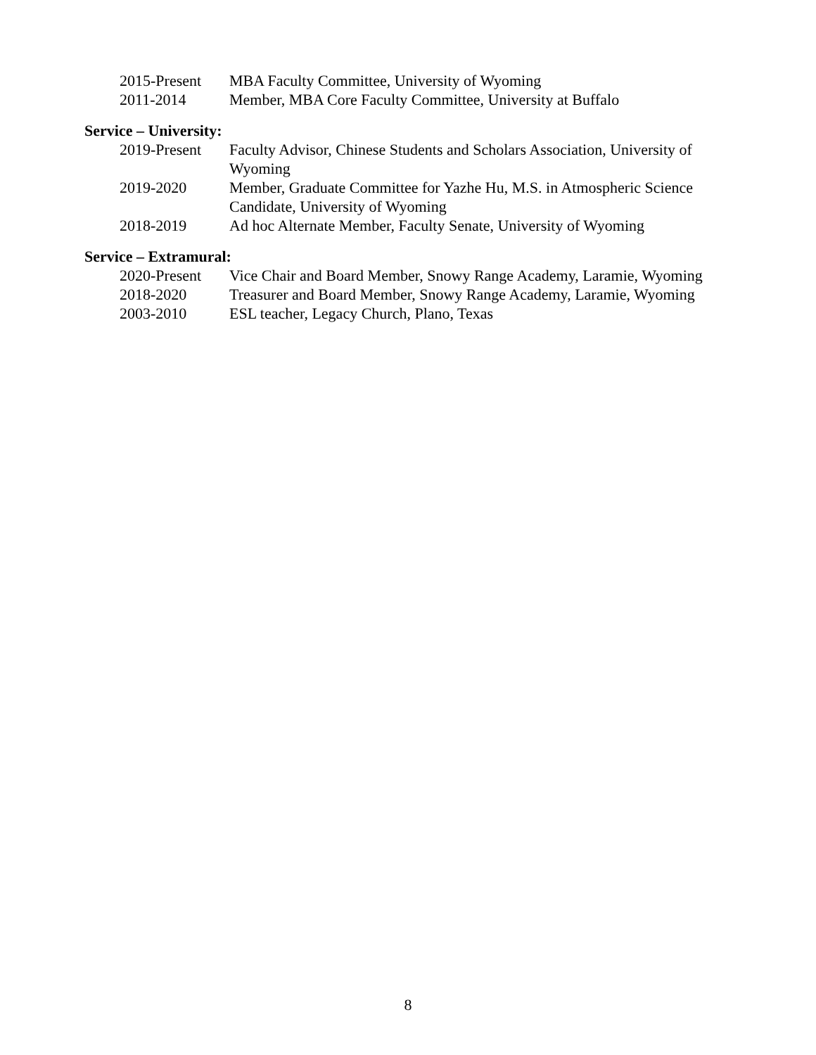| 2015-Present | MBA Faculty Committee, University of Wyoming |
| 2011-2014 | Member, MBA Core Faculty Committee, University at Buffalo |
Service – University:
| 2019-Present | Faculty Advisor, Chinese Students and Scholars Association, University of Wyoming |
| 2019-2020 | Member, Graduate Committee for Yazhe Hu, M.S. in Atmospheric Science Candidate, University of Wyoming |
| 2018-2019 | Ad hoc Alternate Member, Faculty Senate, University of Wyoming |
Service – Extramural:
| 2020-Present | Vice Chair and Board Member, Snowy Range Academy, Laramie, Wyoming |
| 2018-2020 | Treasurer and Board Member, Snowy Range Academy, Laramie, Wyoming |
| 2003-2010 | ESL teacher, Legacy Church, Plano, Texas |
8